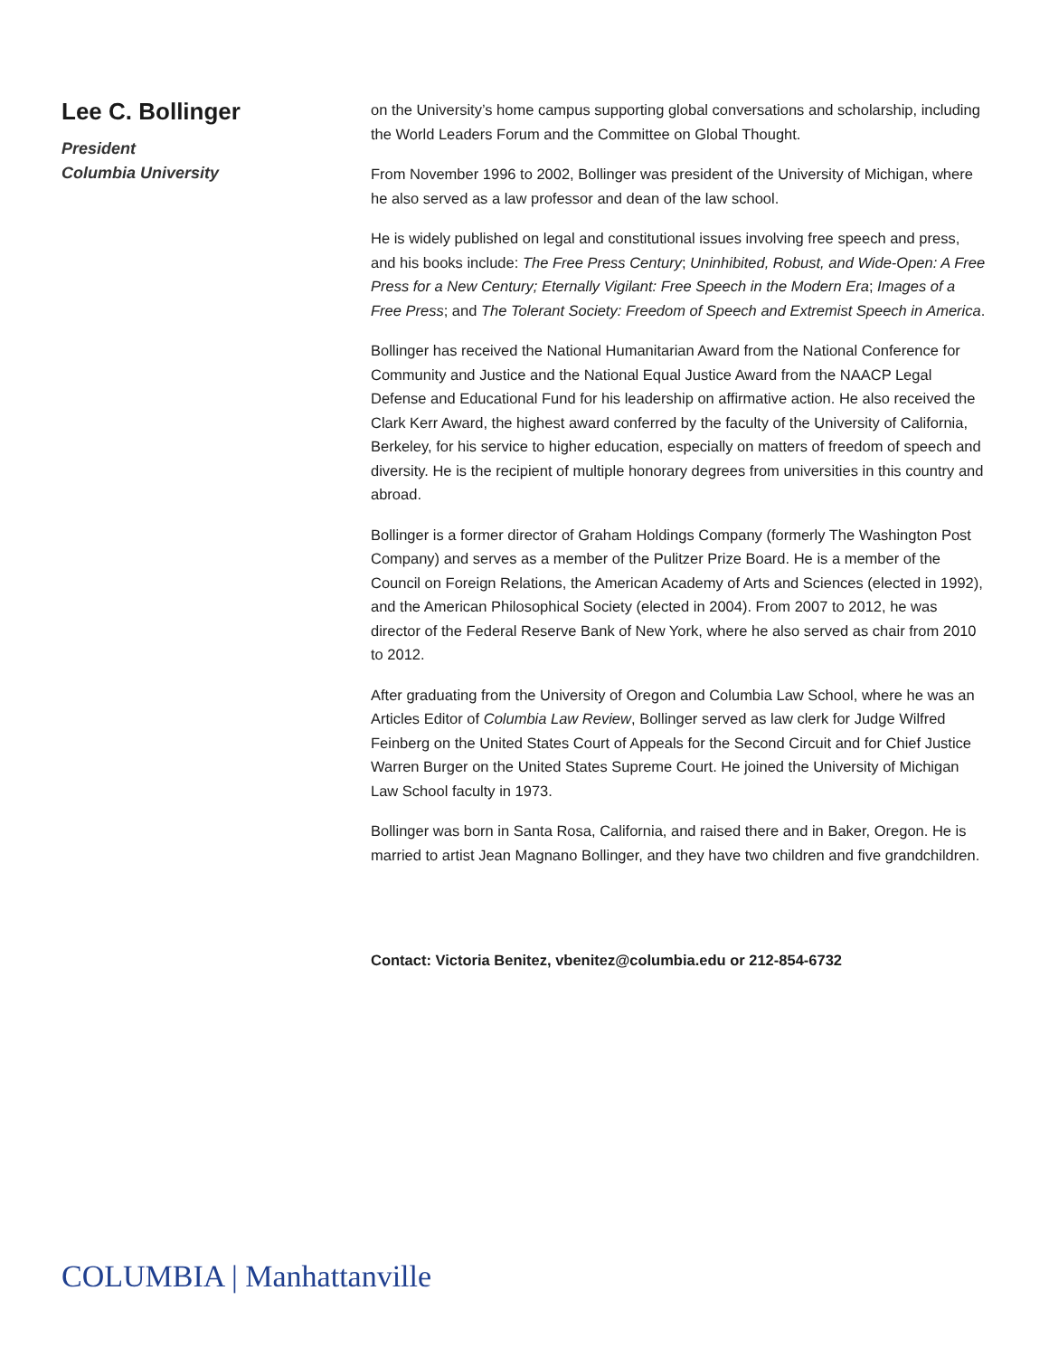Lee C. Bollinger
President
Columbia University
on the University’s home campus supporting global conversations and scholarship, including the World Leaders Forum and the Committee on Global Thought.
From November 1996 to 2002, Bollinger was president of the University of Michigan, where he also served as a law professor and dean of the law school.
He is widely published on legal and constitutional issues involving free speech and press, and his books include: The Free Press Century; Uninhibited, Robust, and Wide-Open: A Free Press for a New Century; Eternally Vigilant: Free Speech in the Modern Era; Images of a Free Press; and The Tolerant Society: Freedom of Speech and Extremist Speech in America.
Bollinger has received the National Humanitarian Award from the National Conference for Community and Justice and the National Equal Justice Award from the NAACP Legal Defense and Educational Fund for his leadership on affirmative action. He also received the Clark Kerr Award, the highest award conferred by the faculty of the University of California, Berkeley, for his service to higher education, especially on matters of freedom of speech and diversity. He is the recipient of multiple honorary degrees from universities in this country and abroad.
Bollinger is a former director of Graham Holdings Company (formerly The Washington Post Company) and serves as a member of the Pulitzer Prize Board. He is a member of the Council on Foreign Relations, the American Academy of Arts and Sciences (elected in 1992), and the American Philosophical Society (elected in 2004). From 2007 to 2012, he was director of the Federal Reserve Bank of New York, where he also served as chair from 2010 to 2012.
After graduating from the University of Oregon and Columbia Law School, where he was an Articles Editor of Columbia Law Review, Bollinger served as law clerk for Judge Wilfred Feinberg on the United States Court of Appeals for the Second Circuit and for Chief Justice Warren Burger on the United States Supreme Court. He joined the University of Michigan Law School faculty in 1973.
Bollinger was born in Santa Rosa, California, and raised there and in Baker, Oregon. He is married to artist Jean Magnano Bollinger, and they have two children and five grandchildren.
Contact: Victoria Benitez, vbenitez@columbia.edu or 212-854-6732
COLUMBIA | Manhattanville